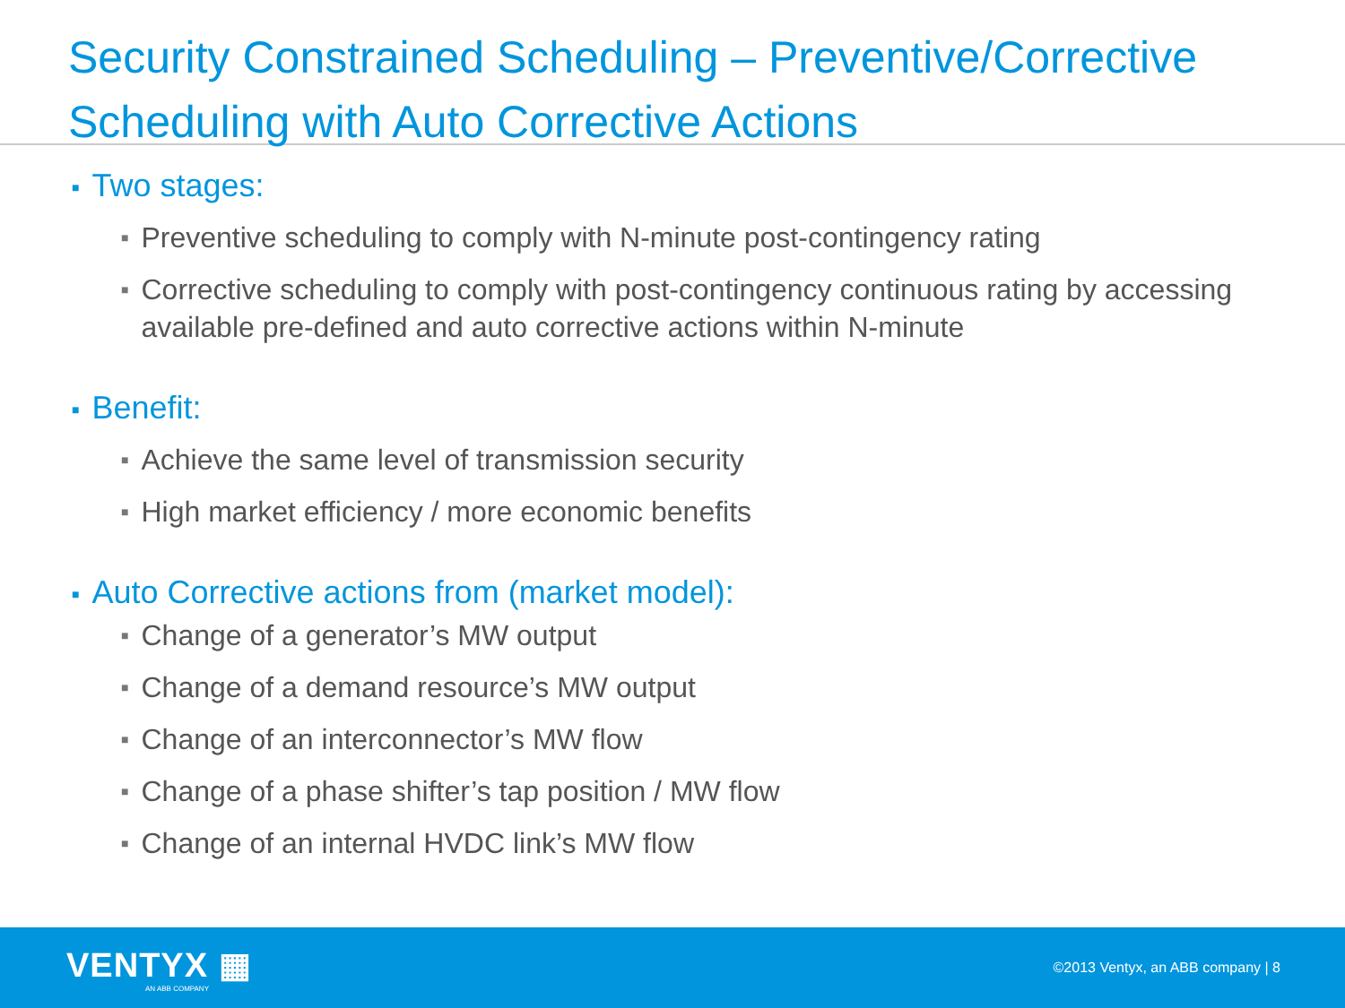Security Constrained Scheduling – Preventive/Corrective Scheduling with Auto Corrective Actions
■ Two stages:
■ Preventive scheduling to comply with N-minute post-contingency rating
■ Corrective scheduling to comply with post-contingency continuous rating by accessing available pre-defined and auto corrective actions within N-minute
■ Benefit:
■ Achieve the same level of transmission security
■ High market efficiency / more economic benefits
■ Auto Corrective actions from (market model):
■ Change of a generator’s MW output
■ Change of a demand resource’s MW output
■ Change of an interconnector’s MW flow
■ Change of a phase shifter’s tap position / MW flow
■ Change of an internal HVDC link’s MW flow
VENTYX ▦
AN ABB COMPANY
©2013 Ventyx, an ABB company | 8